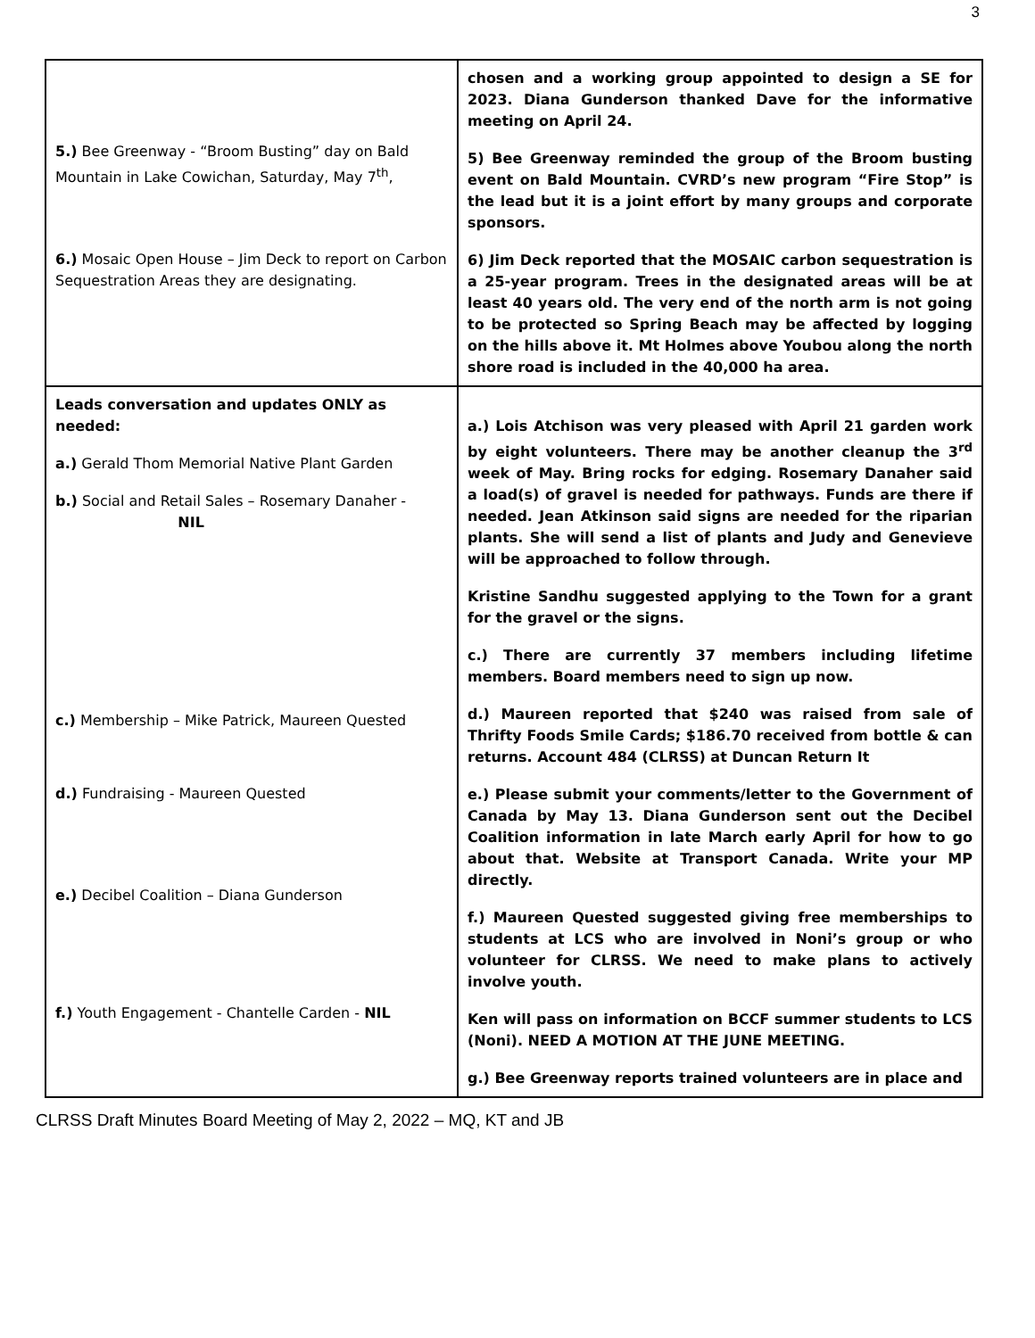3
| 5.) Bee Greenway - “Broom Busting” day on Bald Mountain in Lake Cowichan, Saturday, May 7<sup>th</sup>, 6.) Mosaic Open House – Jim Deck to report on Carbon Sequestration Areas they are designating. | chosen and a working group appointed to design a SE for 2023. Diana Gunderson thanked Dave for the informative meeting on April 24. 5) Bee Greenway reminded the group of the Broom busting event on Bald Mountain. CVRD’s new program “Fire Stop” is the lead but it is a joint effort by many groups and corporate sponsors. 6) Jim Deck reported that the MOSAIC carbon sequestration is a 25-year program. Trees in the designated areas will be at least 40 years old. The very end of the north arm is not going to be protected so Spring Beach may be affected by logging on the hills above it. Mt Holmes above Youbou along the north shore road is included in the 40,000 ha area. |
| Leads conversation and updates ONLY as needed: a.) Gerald Thom Memorial Native Plant Garden b.) Social and Retail Sales – Rosemary Danaher - NIL c.) Membership – Mike Patrick, Maureen Quested d.) Fundraising - Maureen Quested e.) Decibel Coalition – Diana Gunderson f.) Youth Engagement - Chantelle Carden - NIL | a.) Lois Atchison was very pleased with April 21 garden work by eight volunteers. There may be another cleanup the 3<sup>rd</sup> week of May. Bring rocks for edging. Rosemary Danaher said a load(s) of gravel is needed for pathways. Funds are there if needed. Jean Atkinson said signs are needed for the riparian plants. She will send a list of plants and Judy and Genevieve will be approached to follow through. Kristine Sandhu suggested applying to the Town for a grant for the gravel or the signs. c.) There are currently 37 members including lifetime members. Board members need to sign up now. d.) Maureen reported that $240 was raised from sale of Thrifty Foods Smile Cards; $186.70 received from bottle & can returns. Account 484 (CLRSS) at Duncan Return It e.) Please submit your comments/letter to the Government of Canada by May 13. Diana Gunderson sent out the Decibel Coalition information in late March early April for how to go about that. Website at Transport Canada. Write your MP directly. f.) Maureen Quested suggested giving free memberships to students at LCS who are involved in Noni’s group or who volunteer for CLRSS. We need to make plans to actively involve youth. Ken will pass on information on BCCF summer students to LCS (Noni). NEED A MOTION AT THE JUNE MEETING. g.) Bee Greenway reports trained volunteers are in place and |
CLRSS Draft Minutes Board Meeting of May 2, 2022 – MQ, KT and JB